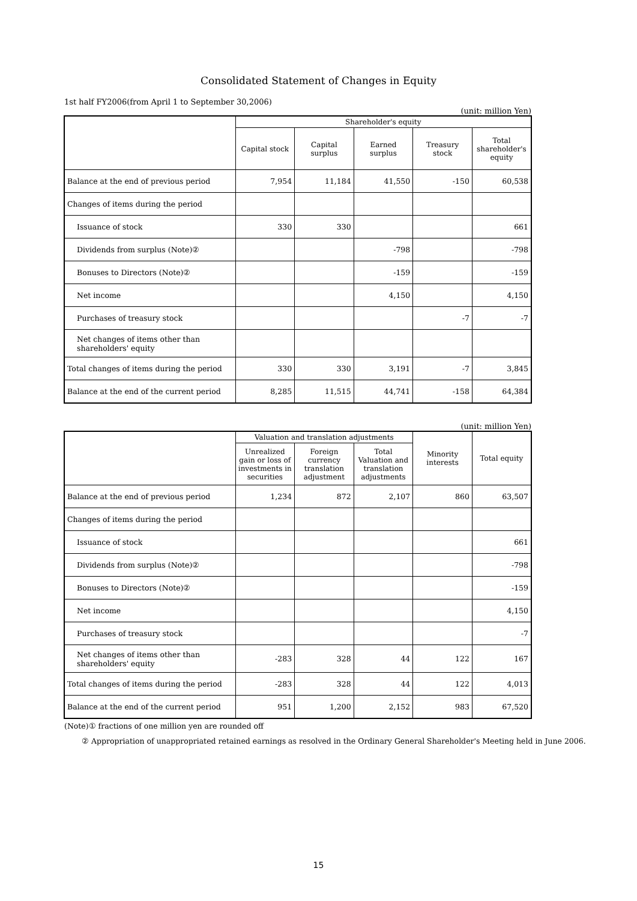Consolidated Statement of Changes in Equity
1st half FY2006(from April 1 to September 30,2006)
(unit: million Yen)
| | Shareholder's equity | | | | |
| --- | --- | --- | --- | --- | --- |
| | Capital stock | Capital surplus | Earned surplus | Treasury stock | Total shareholder's equity |
| Balance at the end of previous period | 7,954 | 11,184 | 41,550 | -150 | 60,538 |
| Changes of items during the period | | | | | |
| Issuance of stock | 330 | 330 | | | 661 |
| Dividends from surplus (Note)② | | | -798 | | -798 |
| Bonuses to Directors (Note)② | | | -159 | | -159 |
| Net income | | | 4,150 | | 4,150 |
| Purchases of treasury stock | | | | -7 | -7 |
| Net changes of items other than shareholders' equity | | | | | |
| Total changes of items during the period | 330 | 330 | 3,191 | -7 | 3,845 |
| Balance at the end of the current period | 8,285 | 11,515 | 44,741 | -158 | 64,384 |
(unit: million Yen)
| | Valuation and translation adjustments | | | Minority interests | Total equity |
| --- | --- | --- | --- | --- | --- |
| | Unrealized gain or loss of investments in securities | Foreign currency translation adjustment | Total Valuation and translation adjustments | | |
| Balance at the end of previous period | 1,234 | 872 | 2,107 | 860 | 63,507 |
| Changes of items during the period | | | | | |
| Issuance of stock | | | | | 661 |
| Dividends from surplus (Note)② | | | | | -798 |
| Bonuses to Directors (Note)② | | | | | -159 |
| Net income | | | | | 4,150 |
| Purchases of treasury stock | | | | | -7 |
| Net changes of items other than shareholders' equity | -283 | 328 | 44 | 122 | 167 |
| Total changes of items during the period | -283 | 328 | 44 | 122 | 4,013 |
| Balance at the end of the current period | 951 | 1,200 | 2,152 | 983 | 67,520 |
(Note)① fractions of one million yen are rounded off
② Appropriation of unappropriated retained earnings as resolved in the Ordinary General Shareholder's Meeting held in June 2006.
15